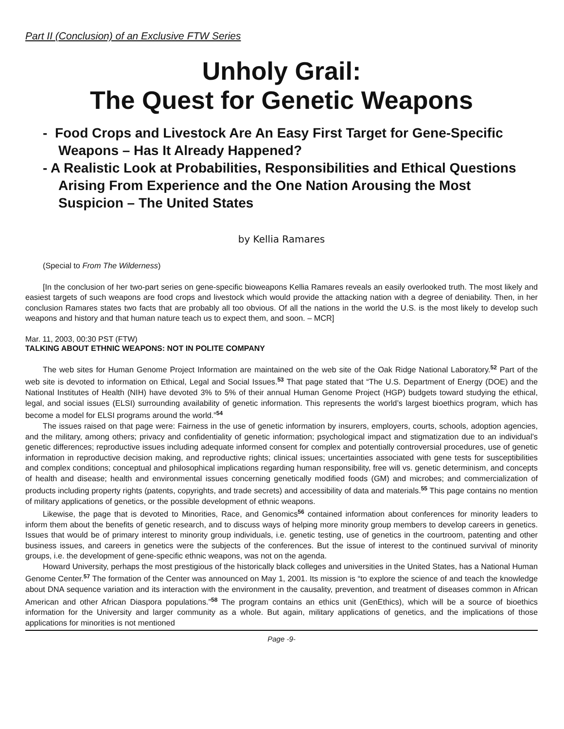Part II (Conclusion) of an Exclusive FTW Series
Unholy Grail:
The Quest for Genetic Weapons
- Food Crops and Livestock Are An Easy First Target for Gene-Specific Weapons – Has It Already Happened?
- A Realistic Look at Probabilities, Responsibilities and Ethical Questions Arising From Experience and the One Nation Arousing the Most Suspicion – The United States
by Kellia Ramares
(Special to From The Wilderness)
[In the conclusion of her two-part series on gene-specific bioweapons Kellia Ramares reveals an easily overlooked truth. The most likely and easiest targets of such weapons are food crops and livestock which would provide the attacking nation with a degree of deniability. Then, in her conclusion Ramares states two facts that are probably all too obvious. Of all the nations in the world the U.S. is the most likely to develop such weapons and history and that human nature teach us to expect them, and soon. – MCR]
Mar. 11, 2003, 00:30 PST (FTW)
TALKING ABOUT ETHNIC WEAPONS: NOT IN POLITE COMPANY
The web sites for Human Genome Project Information are maintained on the web site of the Oak Ridge National Laboratory.<sup>52</sup> Part of the web site is devoted to information on Ethical, Legal and Social Issues.<sup>53</sup> That page stated that “The U.S. Department of Energy (DOE) and the National Institutes of Health (NIH) have devoted 3% to 5% of their annual Human Genome Project (HGP) budgets toward studying the ethical, legal, and social issues (ELSI) surrounding availability of genetic information. This represents the world’s largest bioethics program, which has become a model for ELSI programs around the world.”<sup>54</sup>
The issues raised on that page were: Fairness in the use of genetic information by insurers, employers, courts, schools, adoption agencies, and the military, among others; privacy and confidentiality of genetic information; psychological impact and stigmatization due to an individual’s genetic differences; reproductive issues including adequate informed consent for complex and potentially controversial procedures, use of genetic information in reproductive decision making, and reproductive rights; clinical issues; uncertainties associated with gene tests for susceptibilities and complex conditions; conceptual and philosophical implications regarding human responsibility, free will vs. genetic determinism, and concepts of health and disease; health and environmental issues concerning genetically modified foods (GM) and microbes; and commercialization of products including property rights (patents, copyrights, and trade secrets) and accessibility of data and materials.<sup>55</sup> This page contains no mention of military applications of genetics, or the possible development of ethnic weapons.
Likewise, the page that is devoted to Minorities, Race, and Genomics<sup>56</sup> contained information about conferences for minority leaders to inform them about the benefits of genetic research, and to discuss ways of helping more minority group members to develop careers in genetics. Issues that would be of primary interest to minority group individuals, i.e. genetic testing, use of genetics in the courtroom, patenting and other business issues, and careers in genetics were the subjects of the conferences. But the issue of interest to the continued survival of minority groups, i.e. the development of gene-specific ethnic weapons, was not on the agenda.
Howard University, perhaps the most prestigious of the historically black colleges and universities in the United States, has a National Human Genome Center.<sup>57</sup> The formation of the Center was announced on May 1, 2001. Its mission is “to explore the science of and teach the knowledge about DNA sequence variation and its interaction with the environment in the causality, prevention, and treatment of diseases common in African American and other African Diaspora populations.”<sup>58</sup> The program contains an ethics unit (GenEthics), which will be a source of bioethics information for the University and larger community as a whole. But again, military applications of genetics, and the implications of those applications for minorities is not mentioned
Page -9-